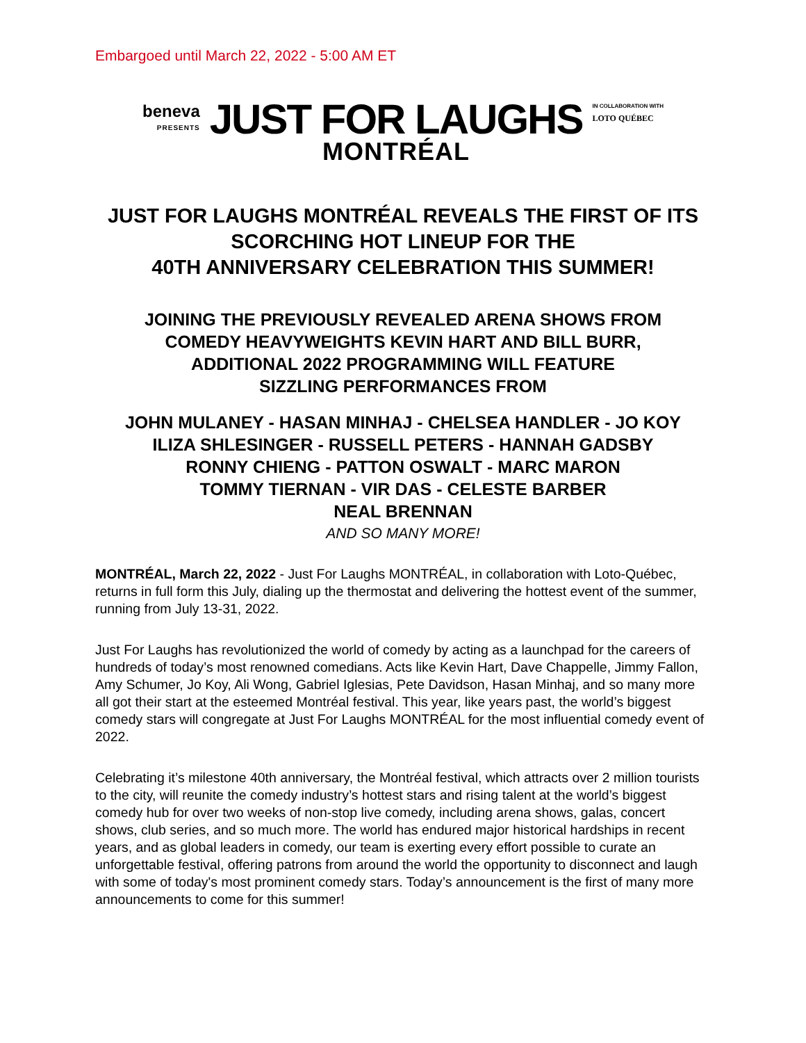Embargoed until March 22, 2022 - 5:00 AM ET
beneva
PRESENTS
JUST FOR LAUGHS
MONTRÉAL
IN COLLABORATION WITH
LOTO QUÉBEC
JUST FOR LAUGHS MONTRÉAL REVEALS THE FIRST OF ITS
SCORCHING HOT LINEUP FOR THE
40TH ANNIVERSARY CELEBRATION THIS SUMMER!
JOINING THE PREVIOUSLY REVEALED ARENA SHOWS FROM
COMEDY HEAVYWEIGHTS KEVIN HART AND BILL BURR,
ADDITIONAL 2022 PROGRAMMING WILL FEATURE
SIZZLING PERFORMANCES FROM
JOHN MULANEY - HASAN MINHAJ - CHELSEA HANDLER - JO KOY
ILIZA SHLESINGER - RUSSELL PETERS - HANNAH GADSBY
RONNY CHIENG - PATTON OSWALT - MARC MARON
TOMMY TIERNAN - VIR DAS - CELESTE BARBER
NEAL BRENNAN
AND SO MANY MORE!
MONTRÉAL, March 22, 2022 - Just For Laughs MONTRÉAL, in collaboration with Loto-Québec, returns in full form this July, dialing up the thermostat and delivering the hottest event of the summer, running from July 13-31, 2022.
Just For Laughs has revolutionized the world of comedy by acting as a launchpad for the careers of hundreds of today’s most renowned comedians. Acts like Kevin Hart, Dave Chappelle, Jimmy Fallon, Amy Schumer, Jo Koy, Ali Wong, Gabriel Iglesias, Pete Davidson, Hasan Minhaj, and so many more all got their start at the esteemed Montréal festival. This year, like years past, the world’s biggest comedy stars will congregate at Just For Laughs MONTRÉAL for the most influential comedy event of 2022.
Celebrating it’s milestone 40th anniversary, the Montréal festival, which attracts over 2 million tourists to the city, will reunite the comedy industry’s hottest stars and rising talent at the world’s biggest comedy hub for over two weeks of non-stop live comedy, including arena shows, galas, concert shows, club series, and so much more. The world has endured major historical hardships in recent years, and as global leaders in comedy, our team is exerting every effort possible to curate an unforgettable festival, offering patrons from around the world the opportunity to disconnect and laugh with some of today's most prominent comedy stars. Today’s announcement is the first of many more announcements to come for this summer!